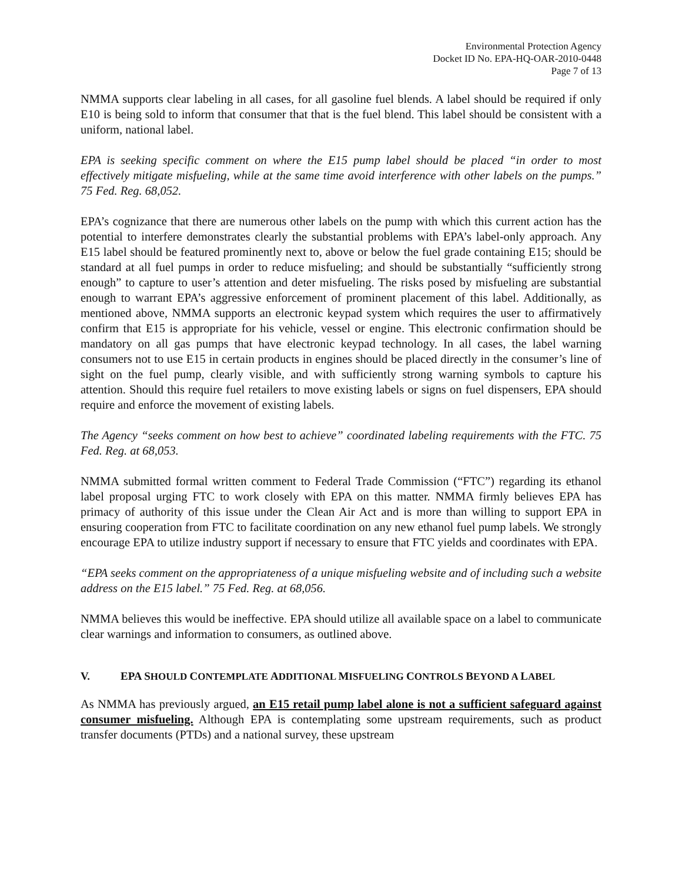Environmental Protection Agency
Docket ID No. EPA-HQ-OAR-2010-0448
Page 7 of 13
NMMA supports clear labeling in all cases, for all gasoline fuel blends. A label should be required if only E10 is being sold to inform that consumer that that is the fuel blend. This label should be consistent with a uniform, national label.
EPA is seeking specific comment on where the E15 pump label should be placed “in order to most effectively mitigate misfueling, while at the same time avoid interference with other labels on the pumps.” 75 Fed. Reg. 68,052.
EPA’s cognizance that there are numerous other labels on the pump with which this current action has the potential to interfere demonstrates clearly the substantial problems with EPA’s label-only approach. Any E15 label should be featured prominently next to, above or below the fuel grade containing E15; should be standard at all fuel pumps in order to reduce misfueling; and should be substantially “sufficiently strong enough” to capture to user’s attention and deter misfueling. The risks posed by misfueling are substantial enough to warrant EPA’s aggressive enforcement of prominent placement of this label. Additionally, as mentioned above, NMMA supports an electronic keypad system which requires the user to affirmatively confirm that E15 is appropriate for his vehicle, vessel or engine. This electronic confirmation should be mandatory on all gas pumps that have electronic keypad technology. In all cases, the label warning consumers not to use E15 in certain products in engines should be placed directly in the consumer’s line of sight on the fuel pump, clearly visible, and with sufficiently strong warning symbols to capture his attention. Should this require fuel retailers to move existing labels or signs on fuel dispensers, EPA should require and enforce the movement of existing labels.
The Agency “seeks comment on how best to achieve” coordinated labeling requirements with the FTC. 75 Fed. Reg. at 68,053.
NMMA submitted formal written comment to Federal Trade Commission (“FTC”) regarding its ethanol label proposal urging FTC to work closely with EPA on this matter. NMMA firmly believes EPA has primacy of authority of this issue under the Clean Air Act and is more than willing to support EPA in ensuring cooperation from FTC to facilitate coordination on any new ethanol fuel pump labels. We strongly encourage EPA to utilize industry support if necessary to ensure that FTC yields and coordinates with EPA.
“EPA seeks comment on the appropriateness of a unique misfueling website and of including such a website address on the E15 label.” 75 Fed. Reg. at 68,056.
NMMA believes this would be ineffective. EPA should utilize all available space on a label to communicate clear warnings and information to consumers, as outlined above.
V. EPA SHOULD CONTEMPLATE ADDITIONAL MISFUELING CONTROLS BEYOND A LABEL
As NMMA has previously argued, an E15 retail pump label alone is not a sufficient safeguard against consumer misfueling. Although EPA is contemplating some upstream requirements, such as product transfer documents (PTDs) and a national survey, these upstream